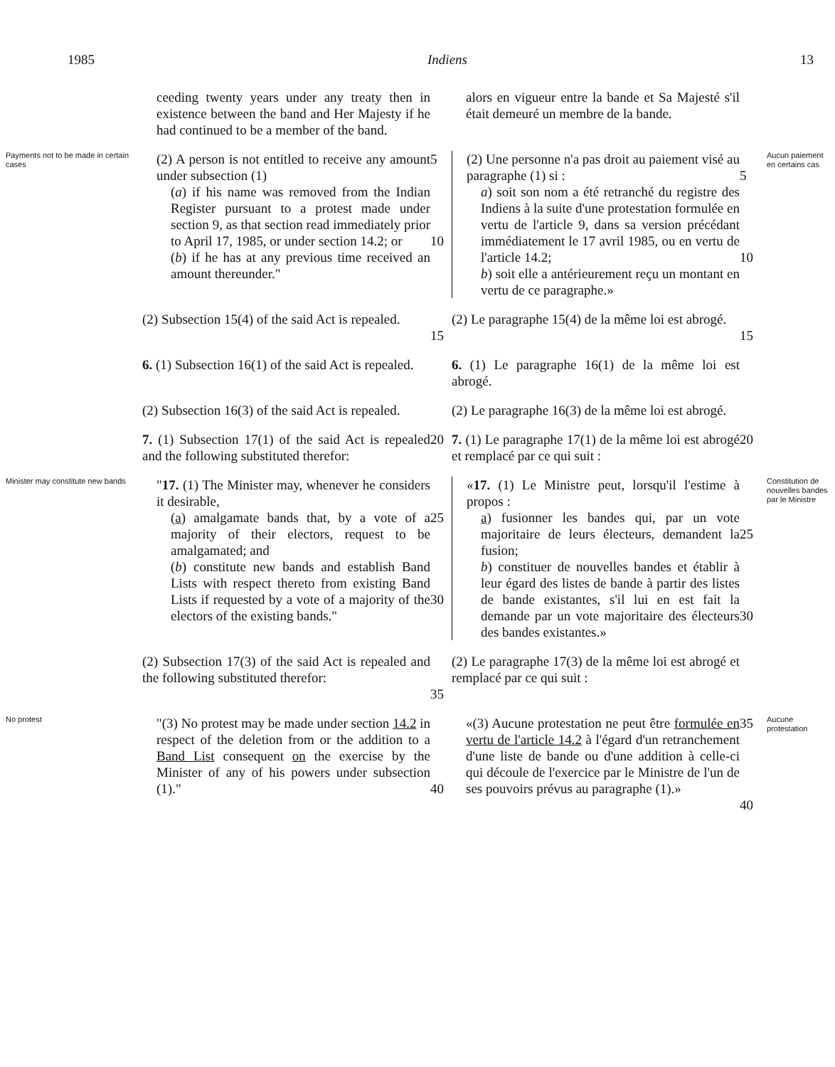1985 Indiens 13
ceeding twenty years under any treaty then in existence between the band and Her Majesty if he had continued to be a member of the band.
alors en vigueur entre la bande et Sa Majesté s'il était demeuré un membre de la bande.
Payments not to be made in certain cases
(2) A person is not entitled to receive any amount under subsection (1)
(a) if his name was removed from the Indian Register pursuant to a protest made under section 9, as that section read immediately prior to April 17, 1985, or under section 14.2; or
(b) if he has at any previous time received an amount thereunder."
5
10
(2) Une personne n'a pas droit au paiement visé au paragraphe (1) si :
a) soit son nom a été retranché du registre des Indiens à la suite d'une protestation formulée en vertu de l'article 9, dans sa version précédant immédiatement le 17 avril 1985, ou en vertu de l'article 14.2;
b) soit elle a antérieurement reçu un montant en vertu de ce paragraphe.»
5
10
Aucun paiement en certains cas
(2) Subsection 15(4) of the said Act is repealed.
15
(2) Le paragraphe 15(4) de la même loi est abrogé.
15
6. (1) Subsection 16(1) of the said Act is repealed.
6. (1) Le paragraphe 16(1) de la même loi est abrogé.
(2) Subsection 16(3) of the said Act is repealed.
(2) Le paragraphe 16(3) de la même loi est abrogé.
7. (1) Subsection 17(1) of the said Act is repealed and the following substituted therefor:
20
7. (1) Le paragraphe 17(1) de la même loi est abrogé et remplacé par ce qui suit :
20
Minister may constitute new bands
"17. (1) The Minister may, whenever he considers it desirable,
(a) amalgamate bands that, by a vote of a majority of their electors, request to be amalgamated; and
(b) constitute new bands and establish Band Lists with respect thereto from existing Band Lists if requested by a vote of a majority of the electors of the existing bands."
25
30
«17. (1) Le Ministre peut, lorsqu'il l'estime à propos :
a) fusionner les bandes qui, par un vote majoritaire de leurs électeurs, demandent la fusion;
b) constituer de nouvelles bandes et établir à leur égard des listes de bande à partir des listes de bande existantes, s'il lui en est fait la demande par un vote majoritaire des électeurs des bandes existantes.»
25
30
Constitution de nouvelles bandes par le Ministre
(2) Subsection 17(3) of the said Act is repealed and the following substituted therefor:
35
(2) Le paragraphe 17(3) de la même loi est abrogé et remplacé par ce qui suit :
No protest
"(3) No protest may be made under section 14.2 in respect of the deletion from or the addition to a Band List consequent on the exercise by the Minister of any of his powers under subsection (1)."
40
«(3) Aucune protestation ne peut être formulée en vertu de l'article 14.2 à l'égard d'un retranchement d'une liste de bande ou d'une addition à celle-ci qui découle de l'exercice par le Ministre de l'un de ses pouvoirs prévus au paragraphe (1).»
35
40
Aucune protestation